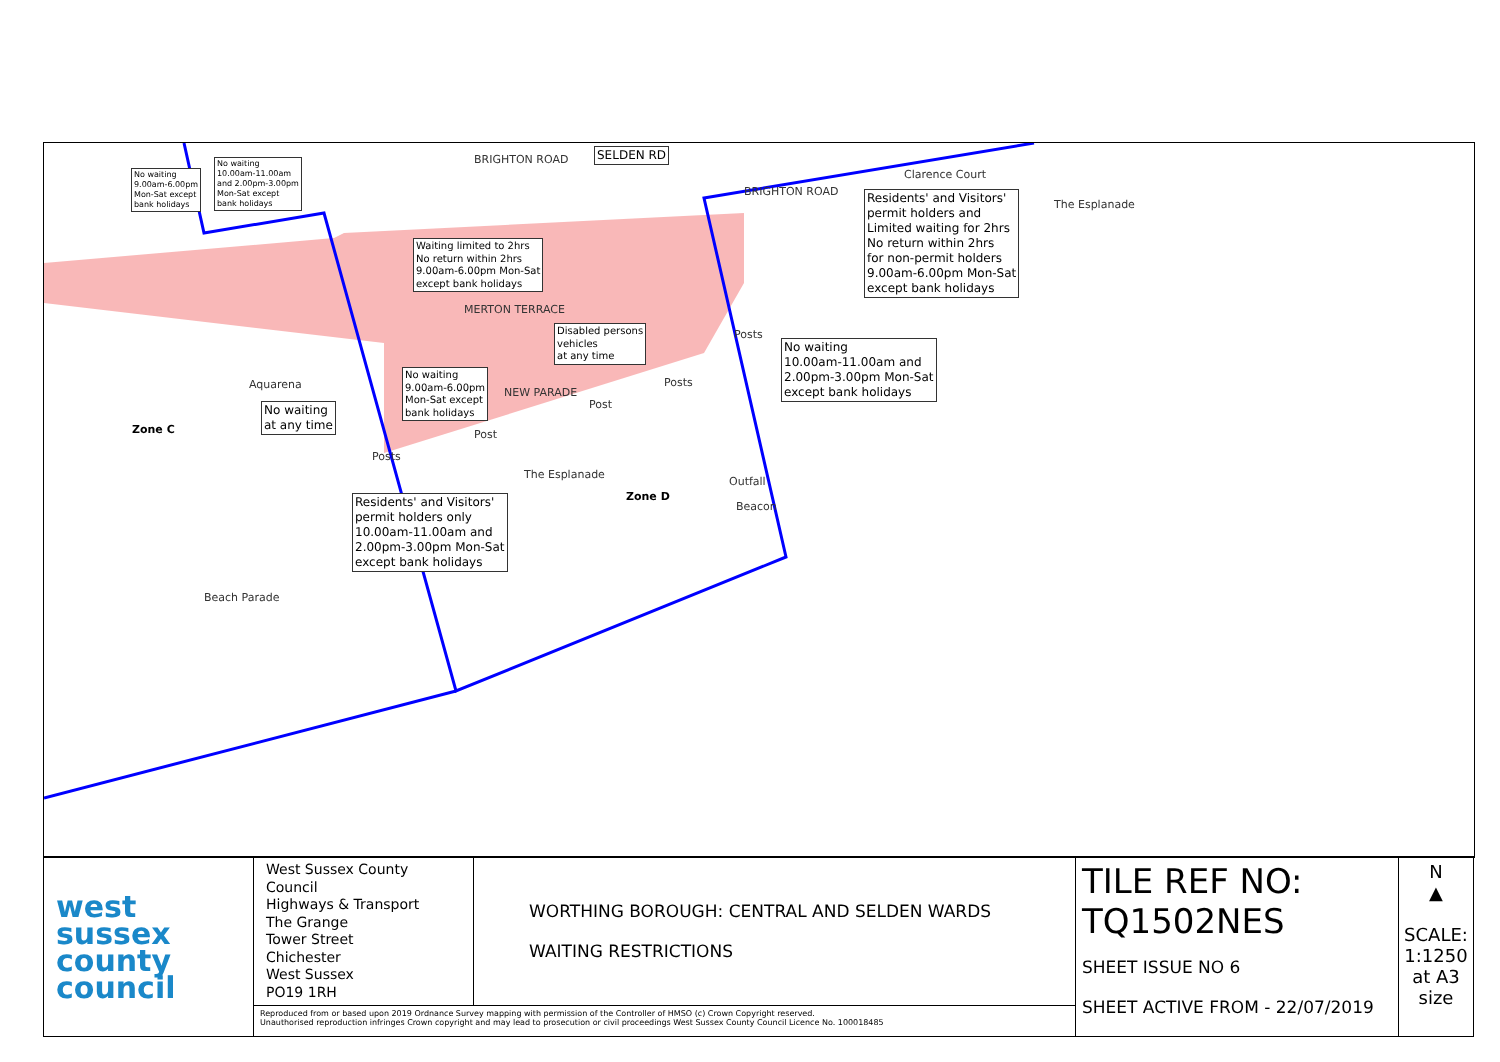No waiting
9.00am-6.00pm
Mon-Sat except
bank holidays
No waiting
10.00am-11.00am
and 2.00pm-3.00pm
Mon-Sat except
bank holidays
BRIGHTON ROAD SELDEN RD
BRIGHTON ROAD
Clarence Court
Residents' and Visitors'
permit holders and
Limited waiting for 2hrs
No return within 2hrs
for non-permit holders
9.00am-6.00pm Mon-Sat
except bank holidays
The Esplanade
Waiting limited to 2hrs
No return within 2hrs
9.00am-6.00pm Mon-Sat
except bank holidays
MERTON TERRACE
Disabled persons
vehicles
at any time
Posts
No waiting
10.00am-11.00am and
2.00pm-3.00pm Mon-Sat
except bank holidays
No waiting
9.00am-6.00pm
Mon-Sat except
bank holidays
Aquarena
No waiting
at any time
Zone C
NEW PARADE
Posts
Post
Post
Posts
The Esplanade
Zone D
Outfall
Beacon
Residents' and Visitors'
permit holders only
10.00am-11.00am and
2.00pm-3.00pm Mon-Sat
except bank holidays
Beach Parade
| west sussex county council | West Sussex County Council Highways & Transport The Grange Tower Street Chichester West Sussex PO19 1RH | WORTHING BOROUGH: CENTRAL AND SELDEN WARDS WAITING RESTRICTIONS | TILE REF NO: TQ1502NES SHEET ISSUE NO 6 SHEET ACTIVE FROM - 22/07/2019 | N ▲ SCALE: 1:1250 at A3 size |
| | Reproduced from or based upon 2019 Ordnance Survey mapping with permission of the Controller of HMSO (c) Crown Copyright reserved. Unauthorised reproduction infringes Crown copyright and may lead to prosecution or civil proceedings West Sussex County Council Licence No. 100018485 | | | |